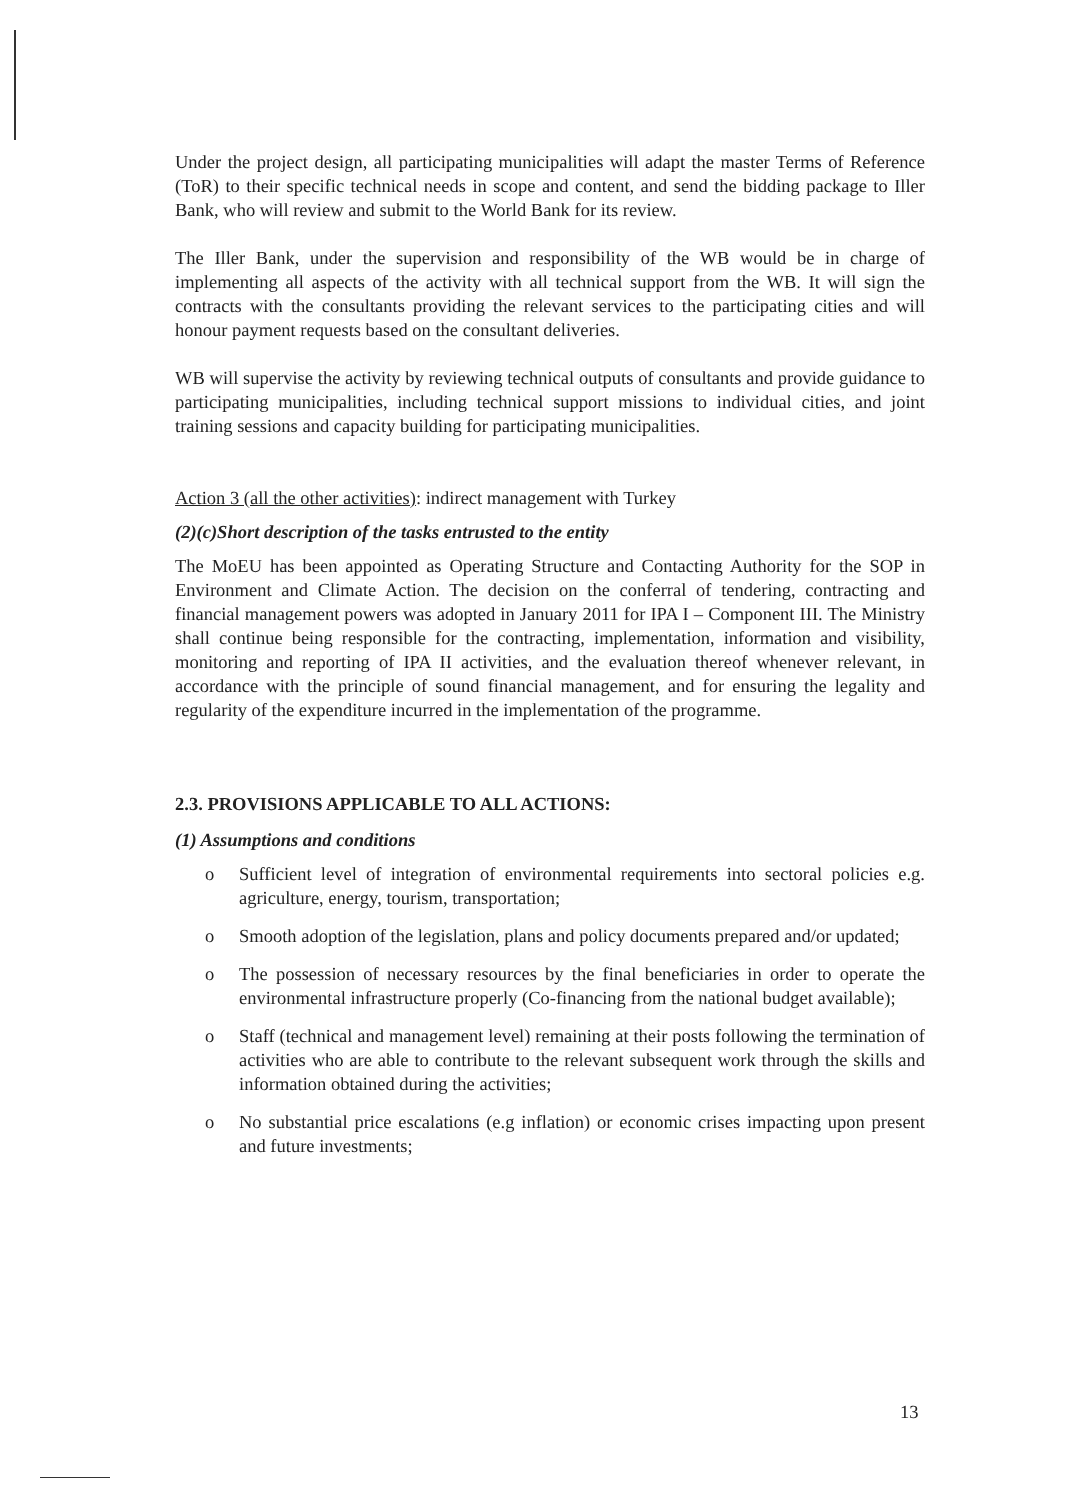Under the project design, all participating municipalities will adapt the master Terms of Reference (ToR) to their specific technical needs in scope and content, and send the bidding package to Iller Bank, who will review and submit to the World Bank for its review.
The Iller Bank, under the supervision and responsibility of the WB would be in charge of implementing all aspects of the activity with all technical support from the WB. It will sign the contracts with the consultants providing the relevant services to the participating cities and will honour payment requests based on the consultant deliveries.
WB will supervise the activity by reviewing technical outputs of consultants and provide guidance to participating municipalities, including technical support missions to individual cities, and joint training sessions and capacity building for participating municipalities.
Action 3 (all the other activities): indirect management with Turkey
(2)(c)Short description of the tasks entrusted to the entity
The MoEU has been appointed as Operating Structure and Contacting Authority for the SOP in Environment and Climate Action. The decision on the conferral of tendering, contracting and financial management powers was adopted in January 2011 for IPA I – Component III. The Ministry shall continue being responsible for the contracting, implementation, information and visibility, monitoring and reporting of IPA II activities, and the evaluation thereof whenever relevant, in accordance with the principle of sound financial management, and for ensuring the legality and regularity of the expenditure incurred in the implementation of the programme.
2.3. PROVISIONS APPLICABLE TO ALL ACTIONS:
(1) Assumptions and conditions
o Sufficient level of integration of environmental requirements into sectoral policies e.g. agriculture, energy, tourism, transportation;
o Smooth adoption of the legislation, plans and policy documents prepared and/or updated;
o The possession of necessary resources by the final beneficiaries in order to operate the environmental infrastructure properly (Co-financing from the national budget available);
o Staff (technical and management level) remaining at their posts following the termination of activities who are able to contribute to the relevant subsequent work through the skills and information obtained during the activities;
o No substantial price escalations (e.g inflation) or economic crises impacting upon present and future investments;
13